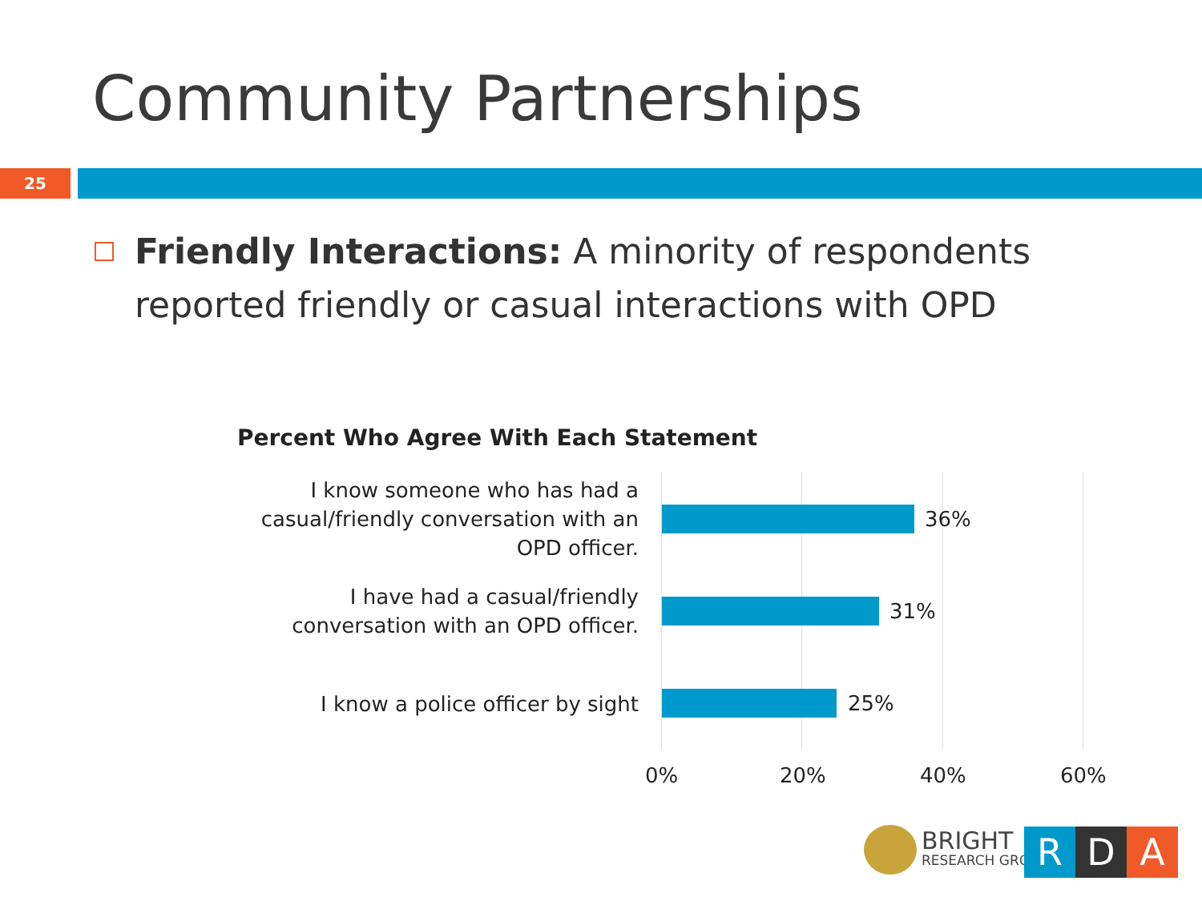Community Partnerships
25
Friendly Interactions: A minority of respondents reported friendly or casual interactions with OPD
Percent Who Agree With Each Statement
I know someone who has had a casual/friendly conversation with an OPD officer.
36%
I have had a casual/friendly conversation with an OPD officer.
31%
I know a police officer by sight
25%
0% 20% 40% 60%
BRIGHT
RESEARCH GROUP
R D A